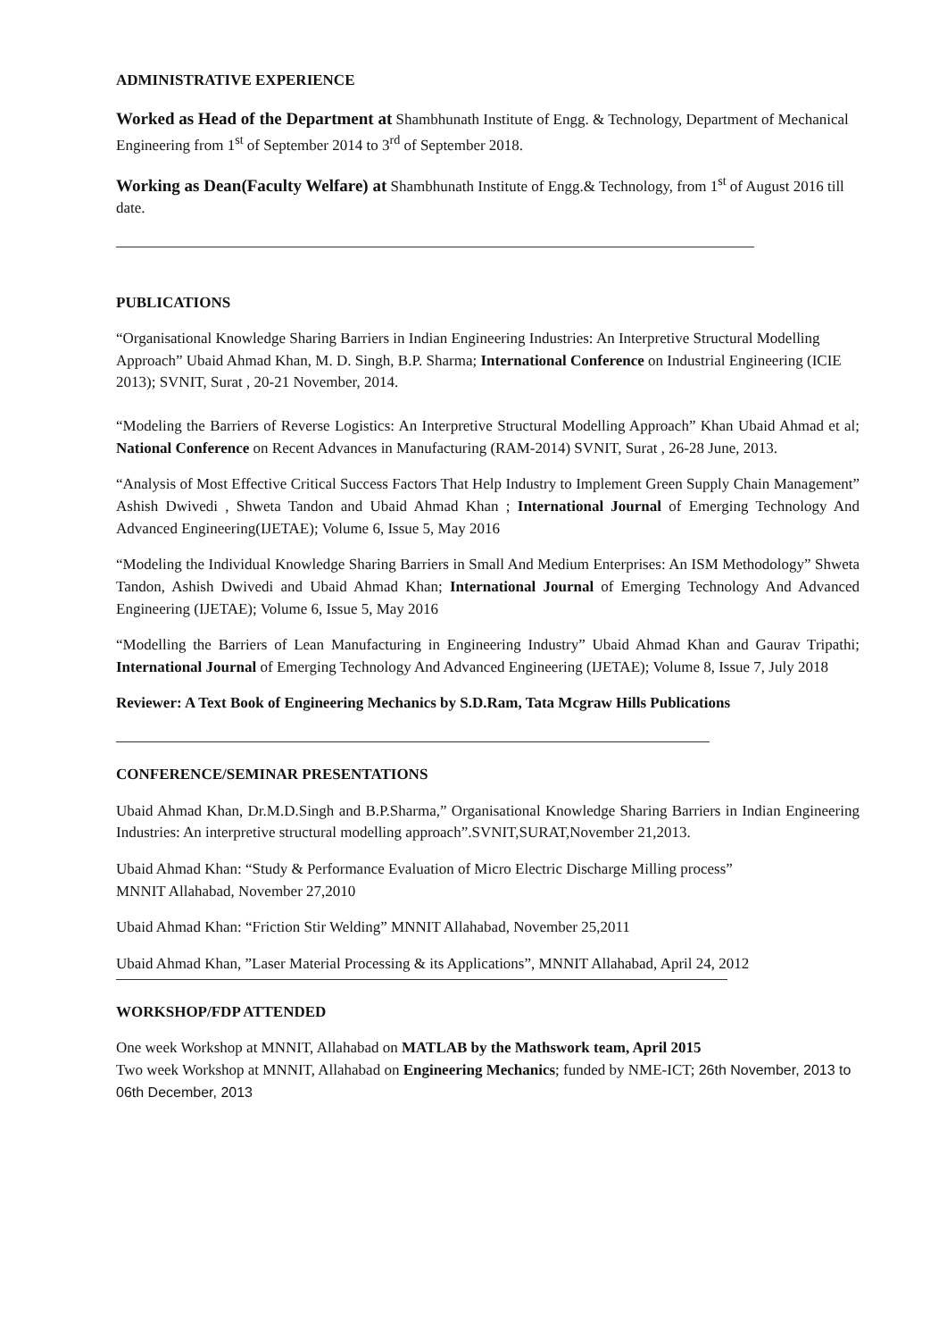ADMINISTRATIVE EXPERIENCE
Worked as Head of the Department at Shambhunath Institute of Engg. & Technology, Department of Mechanical Engineering from 1<sup>st</sup> of September 2014 to 3<sup>rd</sup> of September 2018.
Working as Dean(Faculty Welfare) at Shambhunath Institute of Engg.& Technology, from 1<sup>st</sup> of August 2016 till date.
PUBLICATIONS
“Organisational Knowledge Sharing Barriers in Indian Engineering Industries: An Interpretive Structural Modelling Approach” Ubaid Ahmad Khan, M. D. Singh, B.P. Sharma; International Conference on Industrial Engineering (ICIE 2013); SVNIT, Surat , 20-21 November, 2014.
“Modeling the Barriers of Reverse Logistics: An Interpretive Structural Modelling Approach” Khan Ubaid Ahmad et al; National Conference on Recent Advances in Manufacturing (RAM-2014) SVNIT, Surat , 26-28 June, 2013.
“Analysis of Most Effective Critical Success Factors That Help Industry to Implement Green Supply Chain Management” Ashish Dwivedi , Shweta Tandon and Ubaid Ahmad Khan ; International Journal of Emerging Technology And Advanced Engineering(IJETAE); Volume 6, Issue 5, May 2016
“Modeling the Individual Knowledge Sharing Barriers in Small And Medium Enterprises: An ISM Methodology” Shweta Tandon, Ashish Dwivedi and Ubaid Ahmad Khan; International Journal of Emerging Technology And Advanced Engineering (IJETAE); Volume 6, Issue 5, May 2016
“Modelling the Barriers of Lean Manufacturing in Engineering Industry” Ubaid Ahmad Khan and Gaurav Tripathi; International Journal of Emerging Technology And Advanced Engineering (IJETAE); Volume 8, Issue 7, July 2018
Reviewer: A Text Book of Engineering Mechanics by S.D.Ram, Tata Mcgraw Hills Publications
CONFERENCE/SEMINAR PRESENTATIONS
Ubaid Ahmad Khan, Dr.M.D.Singh and B.P.Sharma,” Organisational Knowledge Sharing Barriers in Indian Engineering Industries: An interpretive structural modelling approach”.SVNIT,SURAT,November 21,2013.
Ubaid Ahmad Khan: “Study & Performance Evaluation of Micro Electric Discharge Milling process”
MNNIT Allahabad, November 27,2010
Ubaid Ahmad Khan: “Friction Stir Welding” MNNIT Allahabad, November 25,2011
Ubaid Ahmad Khan, ”Laser Material Processing & its Applications”, MNNIT Allahabad, April 24, 2012
WORKSHOP/FDP ATTENDED
One week Workshop at MNNIT, Allahabad on MATLAB by the Mathswork team, April 2015
Two week Workshop at MNNIT, Allahabad on Engineering Mechanics; funded by NME-ICT; 26th November, 2013 to 06th December, 2013